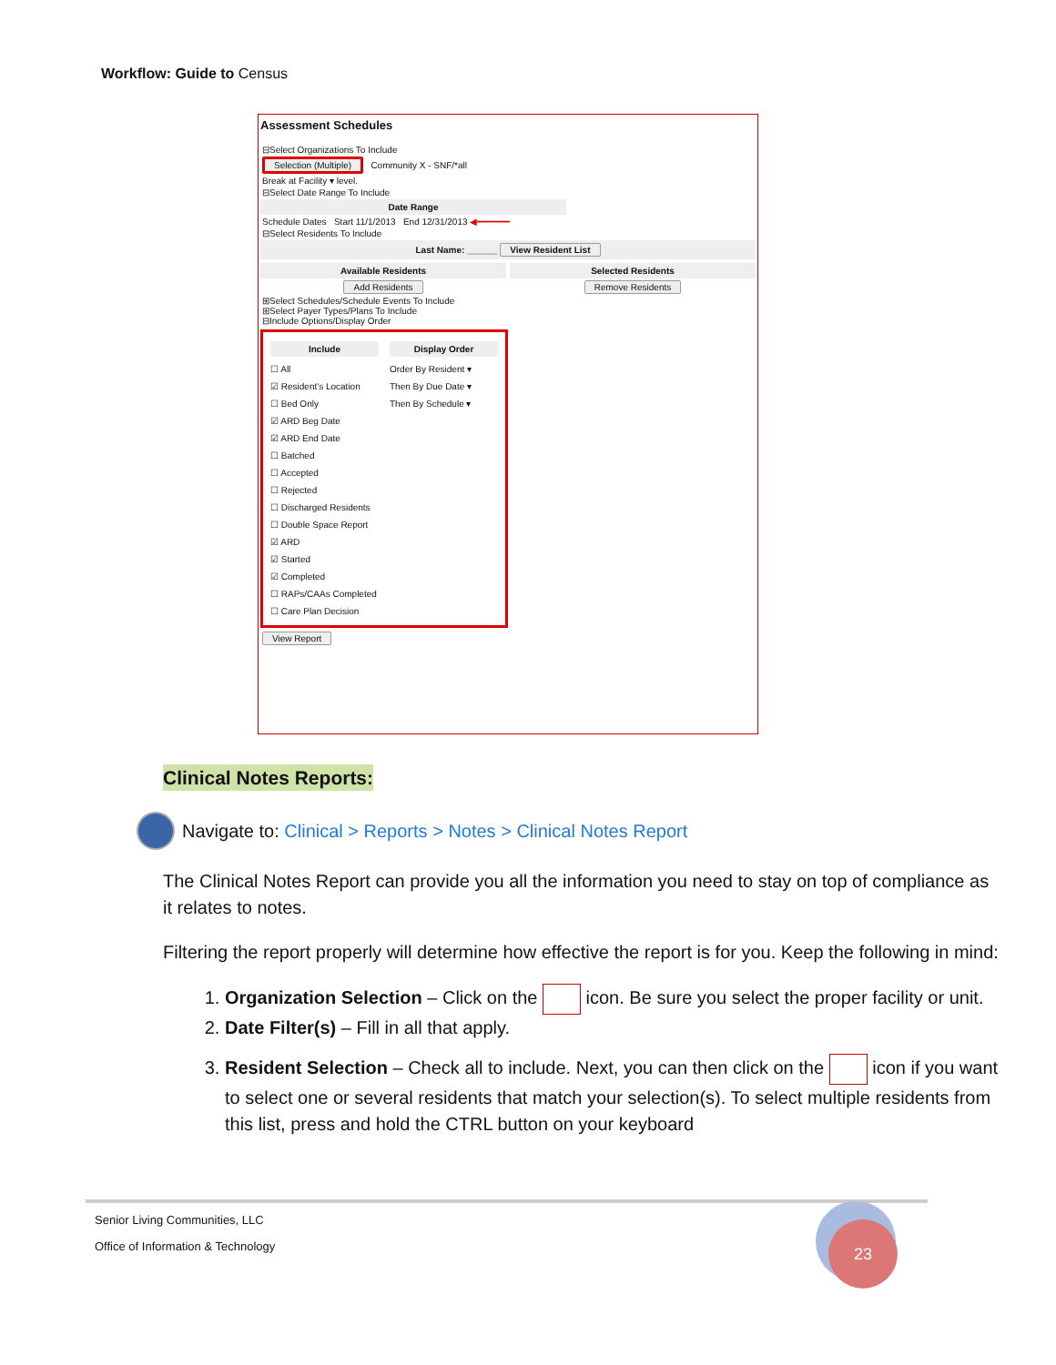Workflow: Guide to Census
Assessment Schedules
⊟Select Organizations To Include
Selection (Multiple) Community X - SNF/*all
Break at Facility ▾ level.
⊟Select Date Range To Include
Date Range
Schedule Dates Start 11/1/2013 End 12/31/2013 ◀━━━━━━
⊟Select Residents To Include
Last Name: ______ View Resident List
Available Residents Selected Residents
Add Residents Remove Residents
⊞Select Schedules/Schedule Events To Include
⊞Select Payer Types/Plans To Include
⊟Include Options/Display Order
Include
☐ All
☑ Resident's Location
☐ Bed Only
☑ ARD Beg Date
☑ ARD End Date
☐ Batched
☐ Accepted
☐ Rejected
☐ Discharged Residents
☐ Double Space Report
☑ ARD
☑ Started
☑ Completed
☐ RAPs/CAAs Completed
☐ Care Plan Decision
Display Order
Order By Resident ▾
Then By Due Date ▾
Then By Schedule ▾
View Report
Clinical Notes Reports:
Navigate to: Clinical > Reports > Notes > Clinical Notes Report
The Clinical Notes Report can provide you all the information you need to stay on top of compliance as it relates to notes.
Filtering the report properly will determine how effective the report is for you. Keep the following in mind:
1. Organization Selection – Click on the icon. Be sure you select the proper facility or unit.
2. Date Filter(s) – Fill in all that apply.
3. Resident Selection – Check all to include. Next, you can then click on the icon if you want to select one or several residents that match your selection(s). To select multiple residents from this list, press and hold the CTRL button on your keyboard
Senior Living Communities, LLC
Office of Information & Technology
23